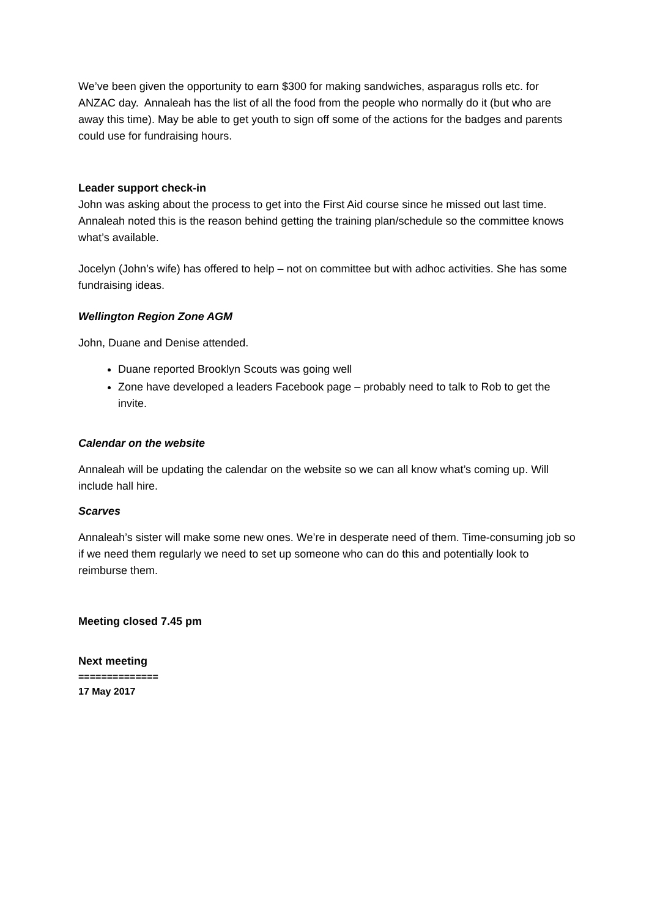We’ve been given the opportunity to earn $300 for making sandwiches, asparagus rolls etc. for ANZAC day. Annaleah has the list of all the food from the people who normally do it (but who are away this time). May be able to get youth to sign off some of the actions for the badges and parents could use for fundraising hours.
Leader support check-in
John was asking about the process to get into the First Aid course since he missed out last time. Annaleah noted this is the reason behind getting the training plan/schedule so the committee knows what’s available.
Jocelyn (John’s wife) has offered to help – not on committee but with adhoc activities. She has some fundraising ideas.
Wellington Region Zone AGM
John, Duane and Denise attended.
Duane reported Brooklyn Scouts was going well
Zone have developed a leaders Facebook page – probably need to talk to Rob to get the invite.
Calendar on the website
Annaleah will be updating the calendar on the website so we can all know what’s coming up. Will include hall hire.
Scarves
Annaleah’s sister will make some new ones. We’re in desperate need of them. Time-consuming job so if we need them regularly we need to set up someone who can do this and potentially look to reimburse them.
Meeting closed 7.45 pm
Next meeting
==============
17 May 2017